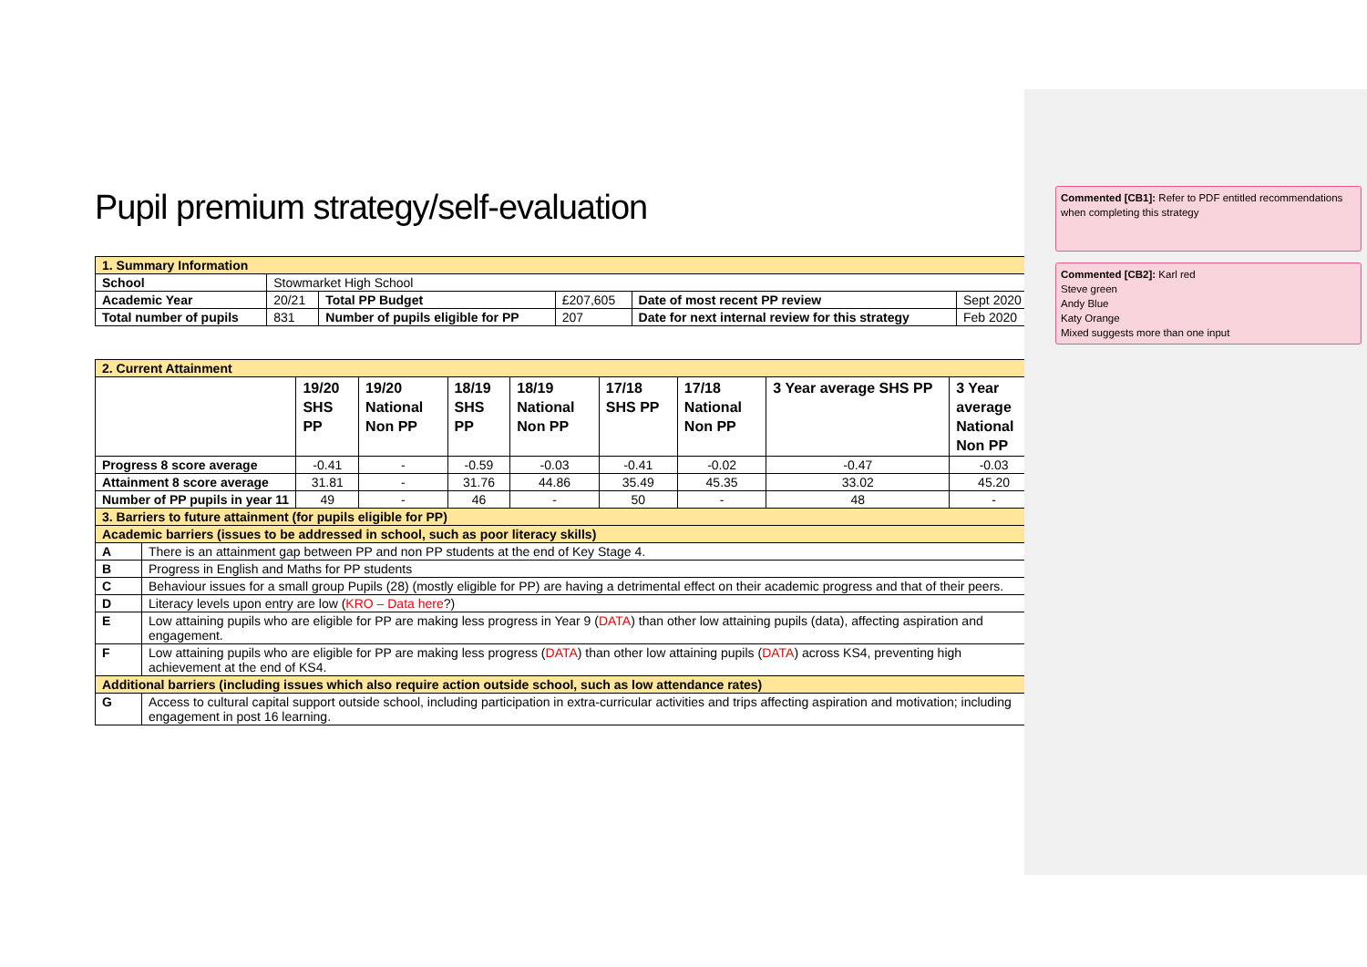Pupil premium strategy/self-evaluation
| 1. Summary Information | | | | | |
| School | Stowmarket High School | | | | |
| Academic Year | 20/21 | Total PP Budget | £207,605 | Date of most recent PP review | Sept 2020 |
| Total number of pupils | 831 | Number of pupils eligible for PP | 207 | Date for next internal review for this strategy | Feb 2020 |
| 2. Current Attainment | | | | | | | | | |
| | | 19/20 SHS PP | 19/20 National Non PP | 18/19 SHS PP | 18/19 National Non PP | 17/18 SHS PP | 17/18 National Non PP | 3 Year average SHS PP | 3 Year average National Non PP |
| Progress 8 score average | | -0.41 | - | -0.59 | -0.03 | -0.41 | -0.02 | -0.47 | -0.03 |
| Attainment 8 score average | | 31.81 | - | 31.76 | 44.86 | 35.49 | 45.35 | 33.02 | 45.20 |
| Number of PP pupils in year 11 | | 49 | - | 46 | - | 50 | - | 48 | - |
| 3. Barriers to future attainment (for pupils eligible for PP) | | | | | | | | | |
| Academic barriers (issues to be addressed in school, such as poor literacy skills) | | | | | | | | | |
| A | There is an attainment gap between PP and non PP students at the end of Key Stage 4. | | | | | | | | |
| B | Progress in English and Maths for PP students | | | | | | | | |
| C | Behaviour issues for a small group Pupils (28) (mostly eligible for PP) are having a detrimental effect on their academic progress and that of their peers. | | | | | | | | |
| D | Literacy levels upon entry are low ( KRO – Data here ?) | | | | | | | | |
| E | Low attaining pupils who are eligible for PP are making less progress in Year 9 ( DATA ) than other low attaining pupils (data), affecting aspiration and engagement. | | | | | | | | |
| F | Low attaining pupils who are eligible for PP are making less progress ( DATA ) than other low attaining pupils ( DATA ) across KS4, preventing high achievement at the end of KS4. | | | | | | | | |
| Additional barriers (including issues which also require action outside school, such as low attendance rates) | | | | | | | | | |
| G | Access to cultural capital support outside school, including participation in extra-curricular activities and trips affecting aspiration and motivation; including engagement in post 16 learning. | | | | | | | | |
Commented [CB1]: Refer to PDF entitled recommendations when completing this strategy
Commented [CB2]: Karl red
Steve green
Andy Blue
Katy Orange
Mixed suggests more than one input